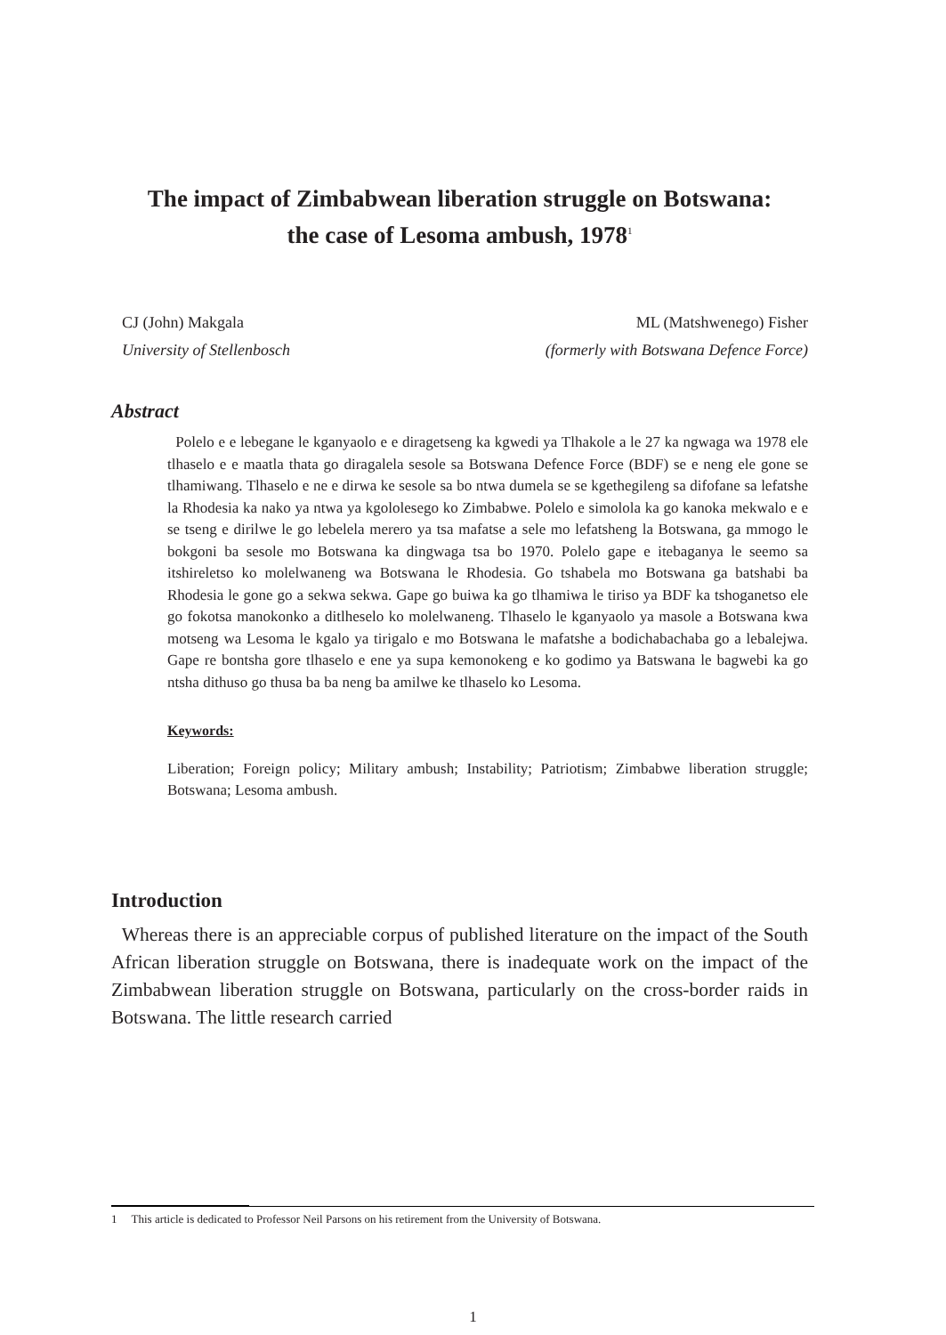The impact of Zimbabwean liberation struggle on Botswana:
the case of Lesoma ambush, 1978<sup>1</sup>
CJ (John) Makgala
University of Stellenbosch
ML (Matshwenego) Fisher
(formerly with Botswana Defence Force)
Abstract
Polelo e e lebegane le kganyaolo e e diragetseng ka kgwedi ya Tlhakole a le 27 ka ngwaga wa 1978 ele tlhaselo e e maatla thata go diragalela sesole sa Botswana Defence Force (BDF) se e neng ele gone se tlhamiwang. Tlhaselo e ne e dirwa ke sesole sa bo ntwa dumela se se kgethegileng sa difofane sa lefatshe la Rhodesia ka nako ya ntwa ya kgololesego ko Zimbabwe. Polelo e simolola ka go kanoka mekwalo e e se tseng e dirilwe le go lebelela merero ya tsa mafatse a sele mo lefatsheng la Botswana, ga mmogo le bokgoni ba sesole mo Botswana ka dingwaga tsa bo 1970. Polelo gape e itebaganya le seemo sa itshireletso ko molelwaneng wa Botswana le Rhodesia. Go tshabela mo Botswana ga batshabi ba Rhodesia le gone go a sekwa sekwa. Gape go buiwa ka go tlhamiwa le tiriso ya BDF ka tshoganetso ele go fokotsa manokonko a ditlheselo ko molelwaneng. Tlhaselo le kganyaolo ya masole a Botswana kwa motseng wa Lesoma le kgalo ya tirigalo e mo Botswana le mafatshe a bodichabachaba go a lebalejwa. Gape re bontsha gore tlhaselo e ene ya supa kemonokeng e ko godimo ya Batswana le bagwebi ka go ntsha dithuso go thusa ba ba neng ba amilwe ke tlhaselo ko Lesoma.
Keywords:
Liberation; Foreign policy; Military ambush; Instability; Patriotism; Zimbabwe liberation struggle; Botswana; Lesoma ambush.
Introduction
Whereas there is an appreciable corpus of published literature on the impact of the South African liberation struggle on Botswana, there is inadequate work on the impact of the Zimbabwean liberation struggle on Botswana, particularly on the cross-border raids in Botswana. The little research carried
1 This article is dedicated to Professor Neil Parsons on his retirement from the University of Botswana.
1